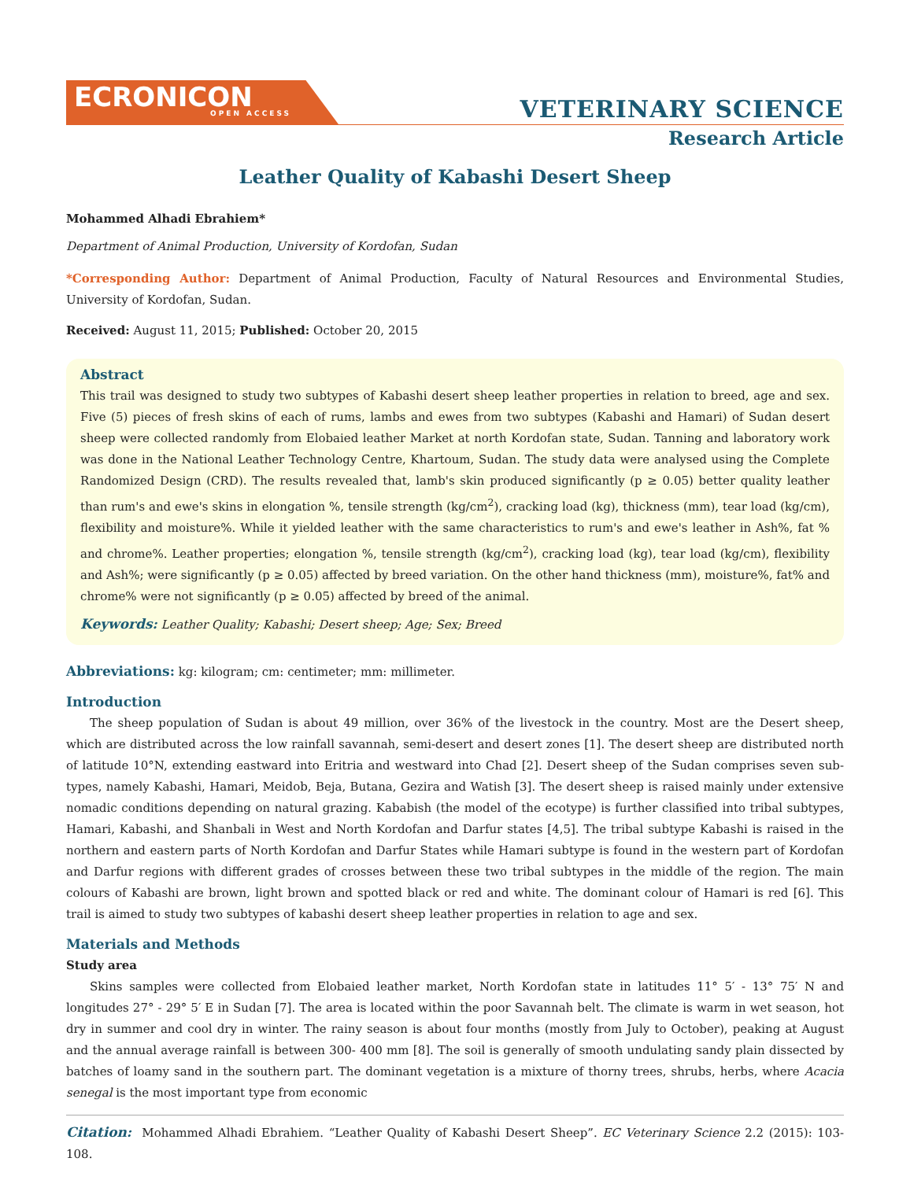ECRONICON
OPEN ACCESS
VETERINARY SCIENCE
Research Article
Leather Quality of Kabashi Desert Sheep
Mohammed Alhadi Ebrahiem*
Department of Animal Production, University of Kordofan, Sudan
*Corresponding Author: Department of Animal Production, Faculty of Natural Resources and Environmental Studies, University of Kordofan, Sudan.
Received: August 11, 2015; Published: October 20, 2015
Abstract
This trail was designed to study two subtypes of Kabashi desert sheep leather properties in relation to breed, age and sex. Five (5) pieces of fresh skins of each of rums, lambs and ewes from two subtypes (Kabashi and Hamari) of Sudan desert sheep were collected randomly from Elobaied leather Market at north Kordofan state, Sudan. Tanning and laboratory work was done in the National Leather Technology Centre, Khartoum, Sudan. The study data were analysed using the Complete Randomized Design (CRD). The results revealed that, lamb's skin produced significantly (p ≥ 0.05) better quality leather than rum's and ewe's skins in elongation %, tensile strength (kg/cm<sup>2</sup>), cracking load (kg), thickness (mm), tear load (kg/cm), flexibility and moisture%. While it yielded leather with the same characteristics to rum's and ewe's leather in Ash%, fat % and chrome%. Leather properties; elongation %, tensile strength (kg/cm<sup>2</sup>), cracking load (kg), tear load (kg/cm), flexibility and Ash%; were significantly (p ≥ 0.05) affected by breed variation. On the other hand thickness (mm), moisture%, fat% and chrome% were not significantly (p ≥ 0.05) affected by breed of the animal.
Keywords: Leather Quality; Kabashi; Desert sheep; Age; Sex; Breed
Abbreviations: kg: kilogram; cm: centimeter; mm: millimeter.
Introduction
The sheep population of Sudan is about 49 million, over 36% of the livestock in the country. Most are the Desert sheep, which are distributed across the low rainfall savannah, semi-desert and desert zones [1]. The desert sheep are distributed north of latitude 10°N, extending eastward into Eritria and westward into Chad [2]. Desert sheep of the Sudan comprises seven sub-types, namely Kabashi, Hamari, Meidob, Beja, Butana, Gezira and Watish [3]. The desert sheep is raised mainly under extensive nomadic conditions depending on natural grazing. Kababish (the model of the ecotype) is further classified into tribal subtypes, Hamari, Kabashi, and Shanbali in West and North Kordofan and Darfur states [4,5]. The tribal subtype Kabashi is raised in the northern and eastern parts of North Kordofan and Darfur States while Hamari subtype is found in the western part of Kordofan and Darfur regions with different grades of crosses between these two tribal subtypes in the middle of the region. The main colours of Kabashi are brown, light brown and spotted black or red and white. The dominant colour of Hamari is red [6]. This trail is aimed to study two subtypes of kabashi desert sheep leather properties in relation to age and sex.
Materials and Methods
Study area
Skins samples were collected from Elobaied leather market, North Kordofan state in latitudes 11° 5′ - 13° 75′ N and longitudes 27° - 29° 5′ E in Sudan [7]. The area is located within the poor Savannah belt. The climate is warm in wet season, hot dry in summer and cool dry in winter. The rainy season is about four months (mostly from July to October), peaking at August and the annual average rainfall is between 300- 400 mm [8]. The soil is generally of smooth undulating sandy plain dissected by batches of loamy sand in the southern part. The dominant vegetation is a mixture of thorny trees, shrubs, herbs, where Acacia senegal is the most important type from economic
Citation: Mohammed Alhadi Ebrahiem. “Leather Quality of Kabashi Desert Sheep”. EC Veterinary Science 2.2 (2015): 103-108.